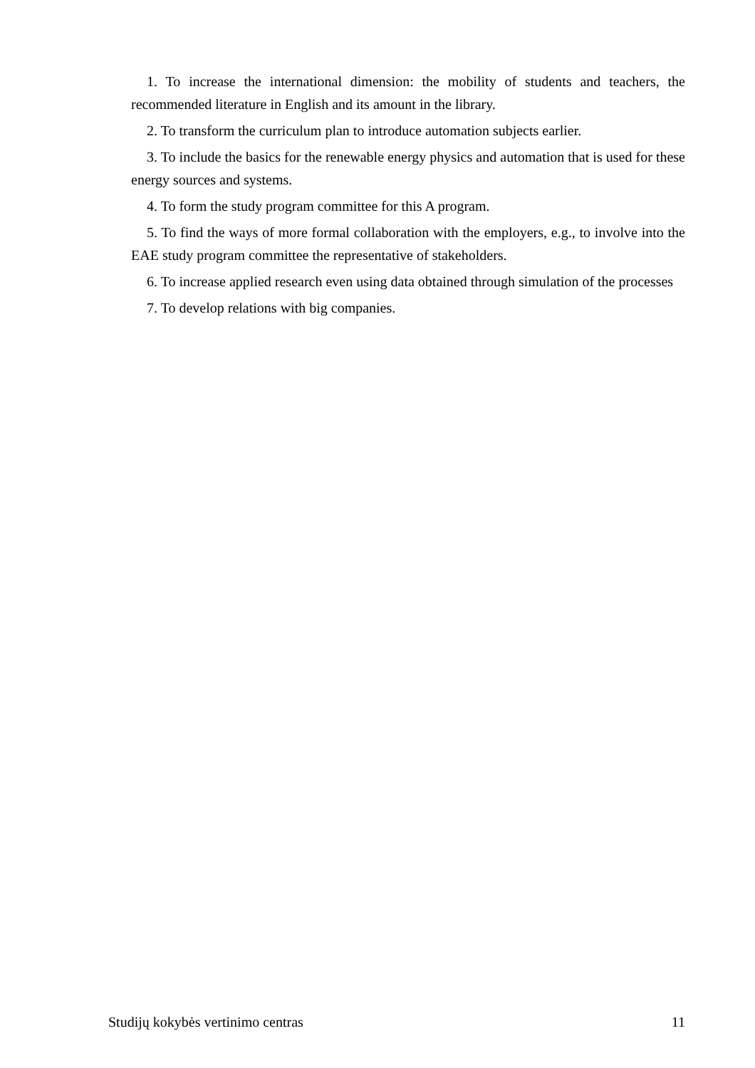1. To increase the international dimension: the mobility of students and teachers, the recommended literature in English and its amount in the library.
2. To transform the curriculum plan to introduce automation subjects earlier.
3. To include the basics for the renewable energy physics and automation that is used for these energy sources and systems.
4. To form the study program committee for this A program.
5. To find the ways of more formal collaboration with the employers, e.g., to involve into the EAE study program committee the representative of stakeholders.
6. To increase applied research even using data obtained through simulation of the processes
7. To develop relations with big companies.
Studijų kokybės vertinimo centras 11